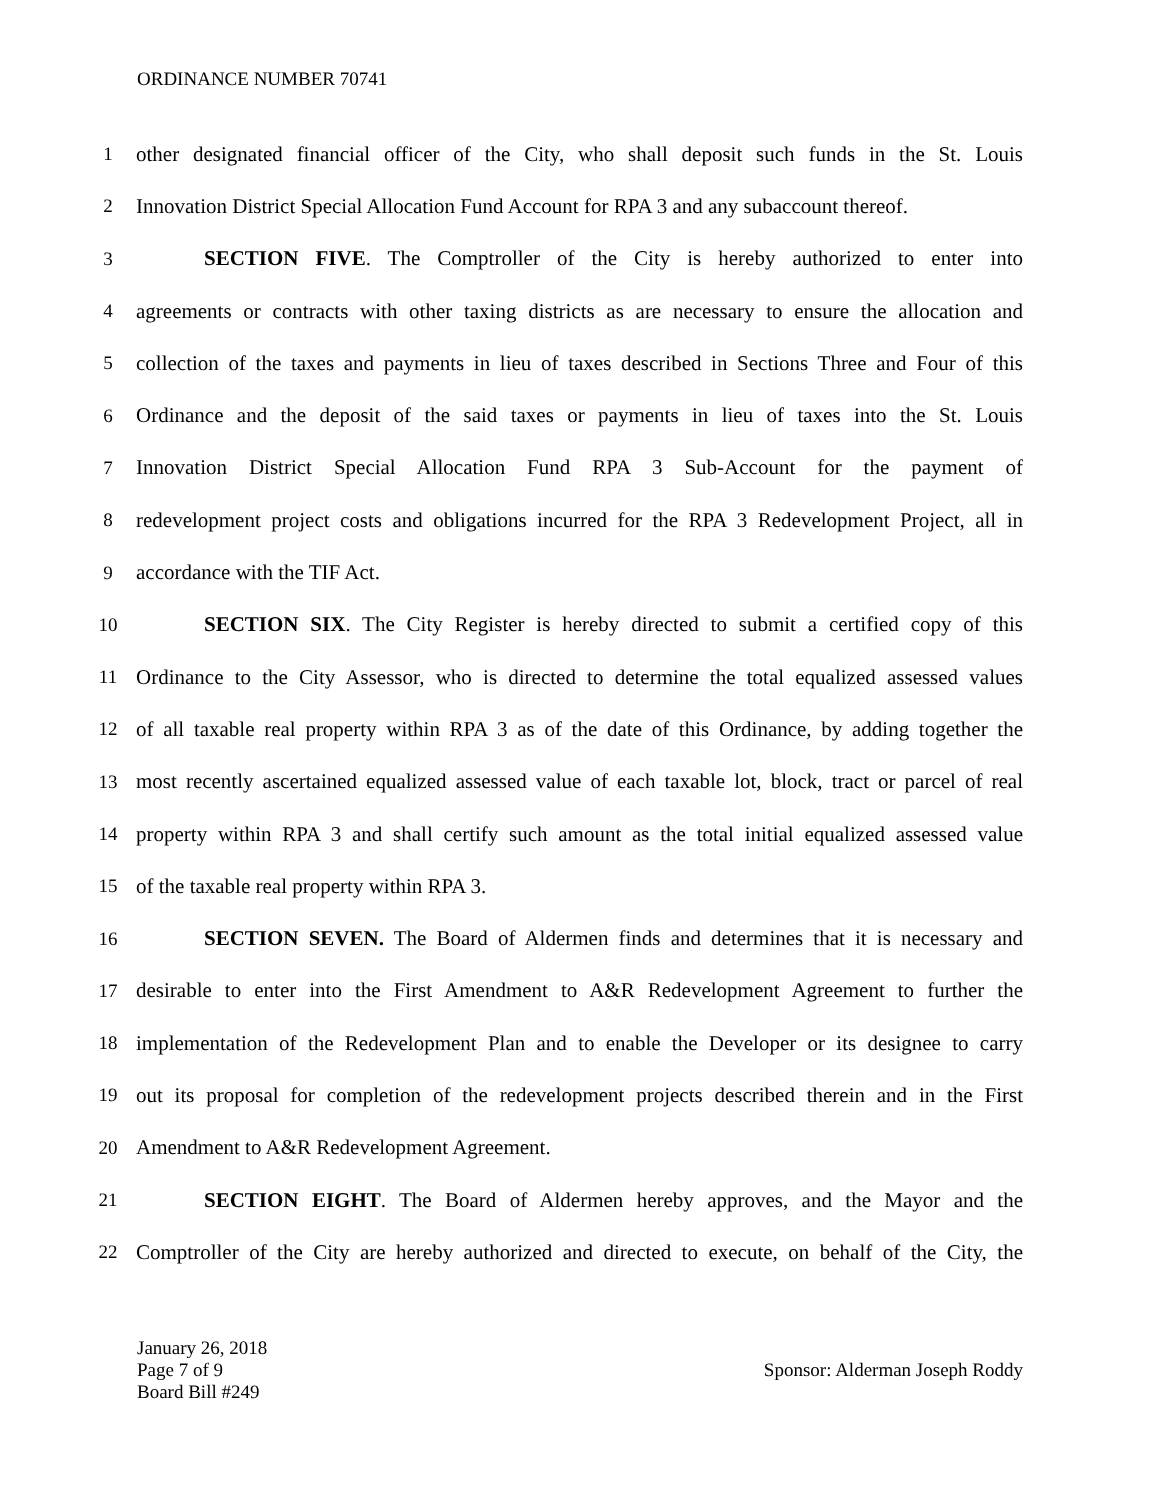ORDINANCE NUMBER 70741
1 other designated financial officer of the City, who shall deposit such funds in the St. Louis
2 Innovation District Special Allocation Fund Account for RPA 3 and any subaccount thereof.
3 SECTION FIVE. The Comptroller of the City is hereby authorized to enter into
4 agreements or contracts with other taxing districts as are necessary to ensure the allocation and
5 collection of the taxes and payments in lieu of taxes described in Sections Three and Four of this
6 Ordinance and the deposit of the said taxes or payments in lieu of taxes into the St. Louis
7 Innovation District Special Allocation Fund RPA 3 Sub-Account for the payment of
8 redevelopment project costs and obligations incurred for the RPA 3 Redevelopment Project, all in
9 accordance with the TIF Act.
10 SECTION SIX. The City Register is hereby directed to submit a certified copy of this
11 Ordinance to the City Assessor, who is directed to determine the total equalized assessed values
12 of all taxable real property within RPA 3 as of the date of this Ordinance, by adding together the
13 most recently ascertained equalized assessed value of each taxable lot, block, tract or parcel of real
14 property within RPA 3 and shall certify such amount as the total initial equalized assessed value
15 of the taxable real property within RPA 3.
16 SECTION SEVEN. The Board of Aldermen finds and determines that it is necessary and
17 desirable to enter into the First Amendment to A&R Redevelopment Agreement to further the
18 implementation of the Redevelopment Plan and to enable the Developer or its designee to carry
19 out its proposal for completion of the redevelopment projects described therein and in the First
20 Amendment to A&R Redevelopment Agreement.
21 SECTION EIGHT. The Board of Aldermen hereby approves, and the Mayor and the
22 Comptroller of the City are hereby authorized and directed to execute, on behalf of the City, the
January 26, 2018
Page 7 of 9
Board Bill #249
Sponsor: Alderman Joseph Roddy